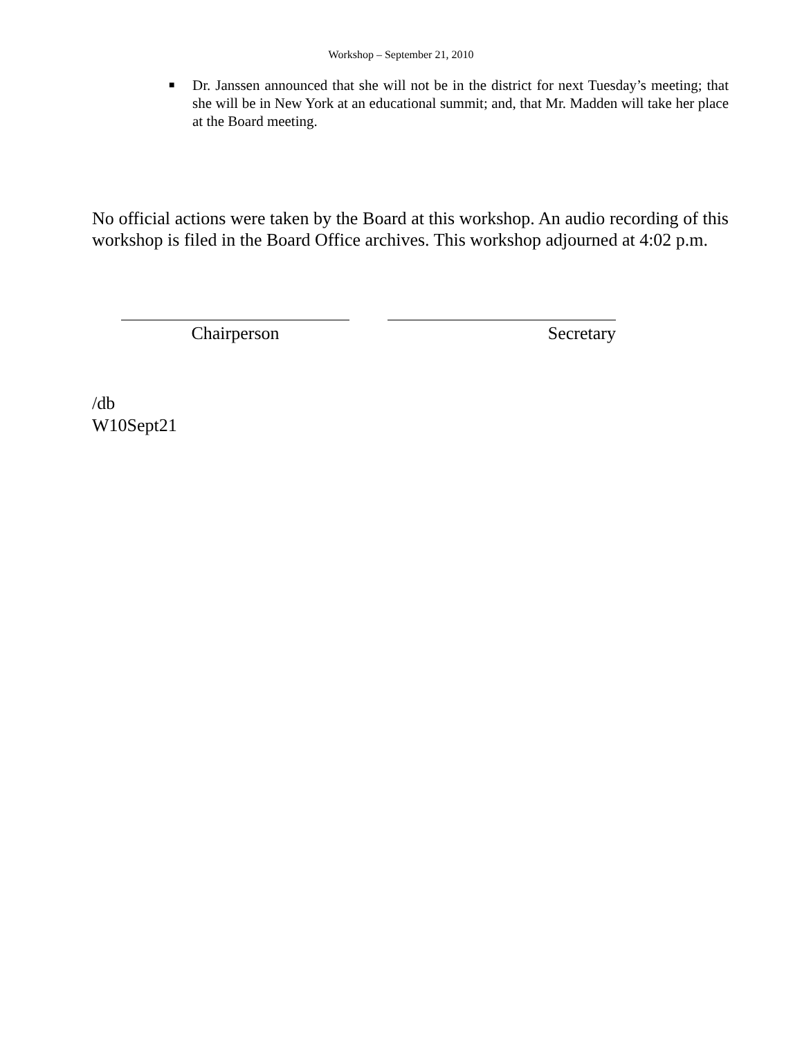Workshop – September 21, 2010
■ Dr. Janssen announced that she will not be in the district for next Tuesday’s meeting; that she will be in New York at an educational summit; and, that Mr. Madden will take her place at the Board meeting.
No official actions were taken by the Board at this workshop. An audio recording of this workshop is filed in the Board Office archives. This workshop adjourned at 4:02 p.m.
Chairperson Secretary
/db
W10Sept21